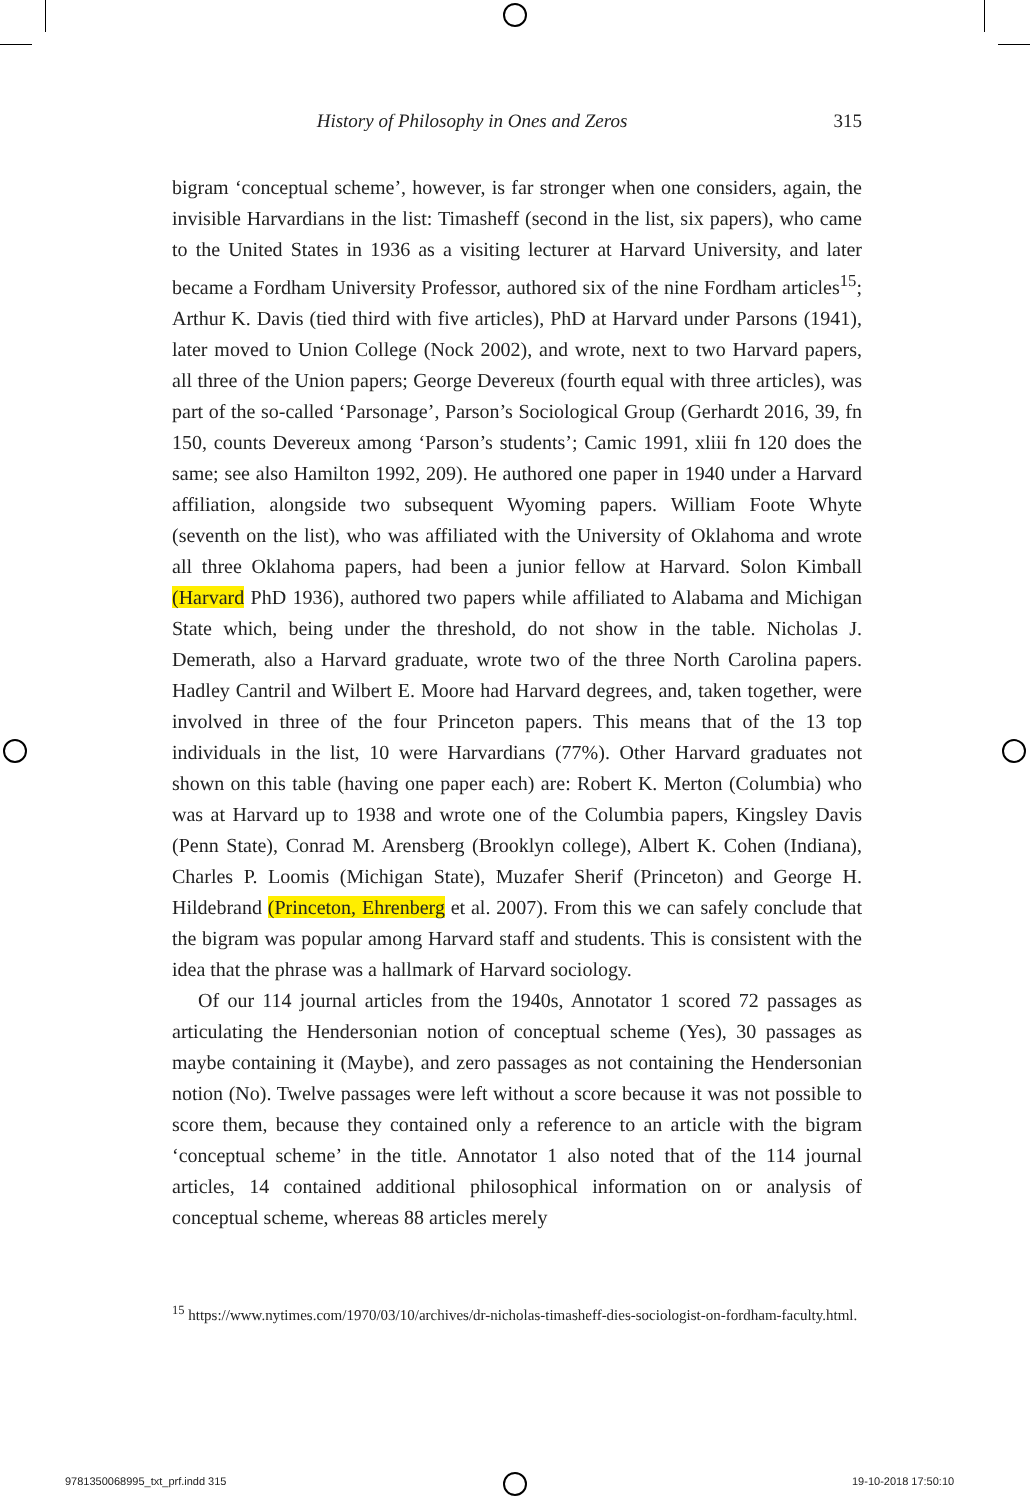History of Philosophy in Ones and Zeros 315
bigram ‘conceptual scheme’, however, is far stronger when one considers, again, the invisible Harvardians in the list: Timasheff (second in the list, six papers), who came to the United States in 1936 as a visiting lecturer at Harvard University, and later became a Fordham University Professor, authored six of the nine Fordham articles<sup>15</sup>; Arthur K. Davis (tied third with five articles), PhD at Harvard under Parsons (1941), later moved to Union College (Nock 2002), and wrote, next to two Harvard papers, all three of the Union papers; George Devereux (fourth equal with three articles), was part of the so-called ‘Parsonage’, Parson’s Sociological Group (Gerhardt 2016, 39, fn 150, counts Devereux among ‘Parson’s students’; Camic 1991, xliii fn 120 does the same; see also Hamilton 1992, 209). He authored one paper in 1940 under a Harvard affiliation, alongside two subsequent Wyoming papers. William Foote Whyte (seventh on the list), who was affiliated with the University of Oklahoma and wrote all three Oklahoma papers, had been a junior fellow at Harvard. Solon Kimball (Harvard PhD 1936), authored two papers while affiliated to Alabama and Michigan State which, being under the threshold, do not show in the table. Nicholas J. Demerath, also a Harvard graduate, wrote two of the three North Carolina papers. Hadley Cantril and Wilbert E. Moore had Harvard degrees, and, taken together, were involved in three of the four Princeton papers. This means that of the 13 top individuals in the list, 10 were Harvardians (77%). Other Harvard graduates not shown on this table (having one paper each) are: Robert K. Merton (Columbia) who was at Harvard up to 1938 and wrote one of the Columbia papers, Kingsley Davis (Penn State), Conrad M. Arensberg (Brooklyn college), Albert K. Cohen (Indiana), Charles P. Loomis (Michigan State), Muzafer Sherif (Princeton) and George H. Hildebrand (Princeton, Ehrenberg et al. 2007). From this we can safely conclude that the bigram was popular among Harvard staff and students. This is consistent with the idea that the phrase was a hallmark of Harvard sociology.
Of our 114 journal articles from the 1940s, Annotator 1 scored 72 passages as articulating the Hendersonian notion of conceptual scheme (Yes), 30 passages as maybe containing it (Maybe), and zero passages as not containing the Hendersonian notion (No). Twelve passages were left without a score because it was not possible to score them, because they contained only a reference to an article with the bigram ‘conceptual scheme’ in the title. Annotator 1 also noted that of the 114 journal articles, 14 contained additional philosophical information on or analysis of conceptual scheme, whereas 88 articles merely
<sup>15</sup> https://www.nytimes.com/1970/03/10/archives/dr-nicholas-timasheff-dies-sociologist-on-fordham-faculty.html.
9781350068995_txt_prf.indd 315 19-10-2018 17:50:10